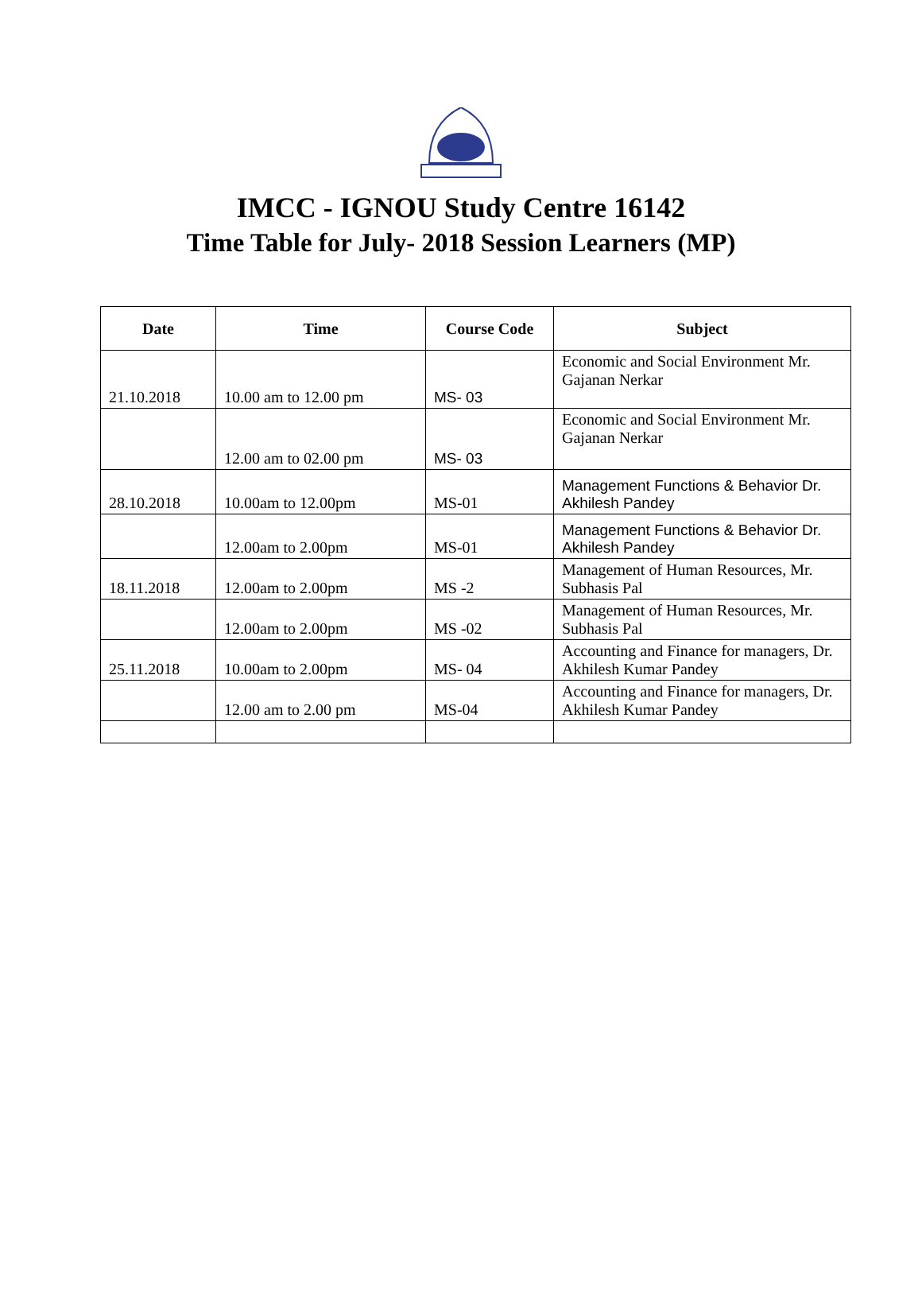IMCC - IGNOU Study Centre 16142
Time Table for July- 2018 Session Learners (MP)
| Date | Time | Course Code | Subject |
| --- | --- | --- | --- |
| 21.10.2018 | 10.00 am to 12.00 pm | MS- 03 | Economic and Social Environment Mr. Gajanan Nerkar |
| | 12.00 am to 02.00 pm | MS- 03 | Economic and Social Environment Mr. Gajanan Nerkar |
| 28.10.2018 | 10.00am to 12.00pm | MS-01 | Management Functions & Behavior Dr. Akhilesh Pandey |
| | 12.00am to 2.00pm | MS-01 | Management Functions & Behavior Dr. Akhilesh Pandey |
| 18.11.2018 | 12.00am to 2.00pm | MS -2 | Management of Human Resources, Mr. Subhasis Pal |
| | 12.00am to 2.00pm | MS -02 | Management of Human Resources, Mr. Subhasis Pal |
| 25.11.2018 | 10.00am to 2.00pm | MS- 04 | Accounting and Finance for managers, Dr. Akhilesh Kumar Pandey |
| | 12.00 am to 2.00 pm | MS-04 | Accounting and Finance for managers, Dr. Akhilesh Kumar Pandey |